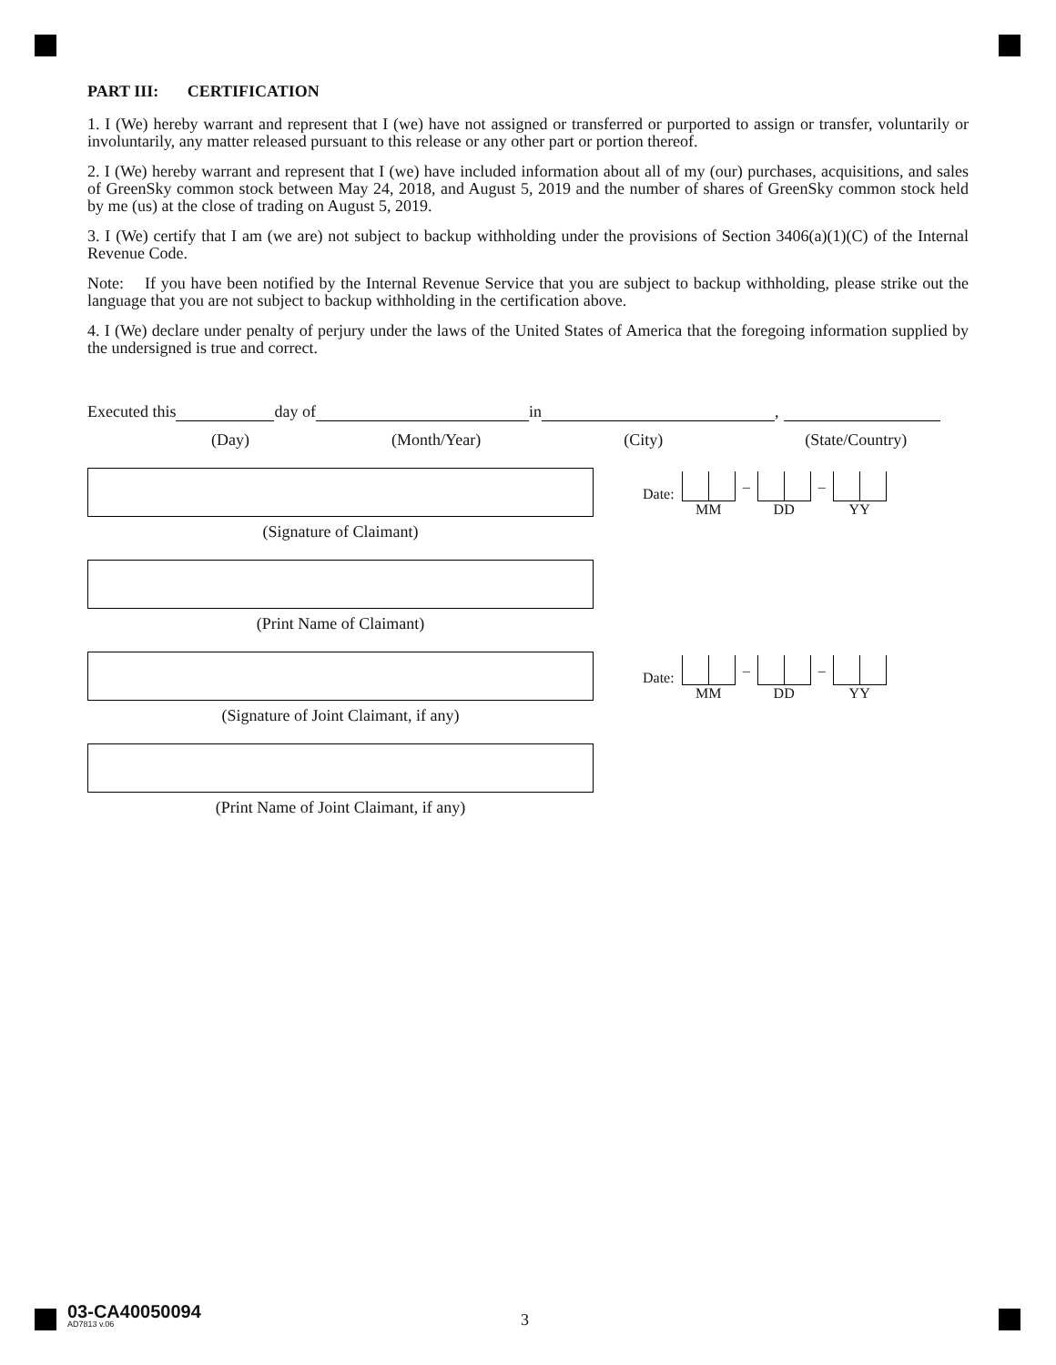PART III: CERTIFICATION
1. I (We) hereby warrant and represent that I (we) have not assigned or transferred or purported to assign or transfer, voluntarily or involuntarily, any matter released pursuant to this release or any other part or portion thereof.
2. I (We) hereby warrant and represent that I (we) have included information about all of my (our) purchases, acquisitions, and sales of GreenSky common stock between May 24, 2018, and August 5, 2019 and the number of shares of GreenSky common stock held by me (us) at the close of trading on August 5, 2019.
3. I (We) certify that I am (we are) not subject to backup withholding under the provisions of Section 3406(a)(1)(C) of the Internal Revenue Code.
Note: If you have been notified by the Internal Revenue Service that you are subject to backup withholding, please strike out the language that you are not subject to backup withholding in the certification above.
4. I (We) declare under penalty of perjury under the laws of the United States of America that the foregoing information supplied by the undersigned is true and correct.
Executed this day of in ,
(Day) (Month/Year) (City) (State/Country)
(Signature of Claimant)
Date:
MM
–
DD
–
YY
(Print Name of Claimant)
(Signature of Joint Claimant, if any)
Date:
MM
–
DD
–
YY
(Print Name of Joint Claimant, if any)
03-CA40050094
AD7813 v.06
3